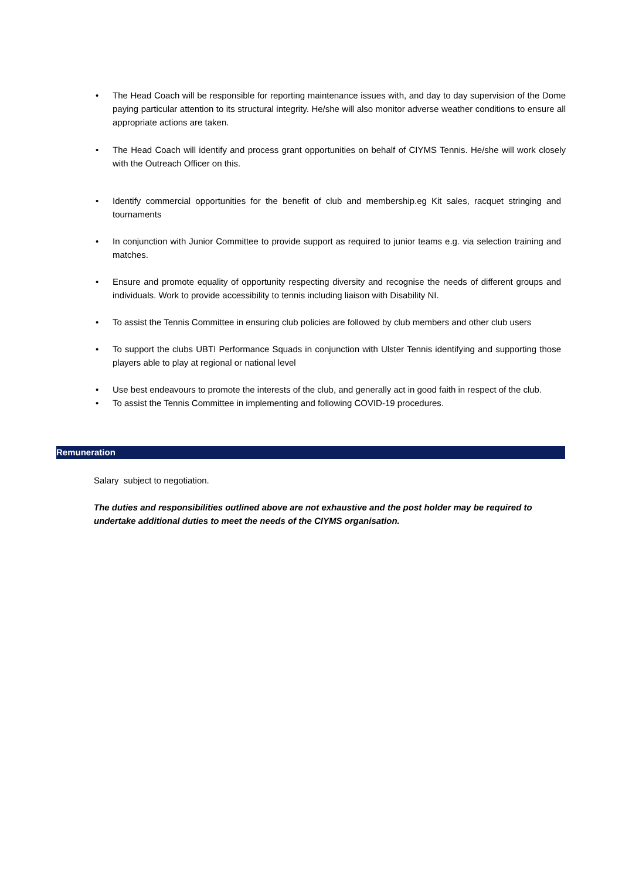• The Head Coach will be responsible for reporting maintenance issues with, and day to day supervision of the Dome paying particular attention to its structural integrity. He/she will also monitor adverse weather conditions to ensure all appropriate actions are taken.
• The Head Coach will identify and process grant opportunities on behalf of CIYMS Tennis. He/she will work closely with the Outreach Officer on this.
• Identify commercial opportunities for the benefit of club and membership.eg Kit sales, racquet stringing and tournaments
• In conjunction with Junior Committee to provide support as required to junior teams e.g. via selection training and matches.
• Ensure and promote equality of opportunity respecting diversity and recognise the needs of different groups and individuals. Work to provide accessibility to tennis including liaison with Disability NI.
• To assist the Tennis Committee in ensuring club policies are followed by club members and other club users
• To support the clubs UBTI Performance Squads in conjunction with Ulster Tennis identifying and supporting those players able to play at regional or national level
• Use best endeavours to promote the interests of the club, and generally act in good faith in respect of the club.
• To assist the Tennis Committee in implementing and following COVID-19 procedures.
Remuneration
Salary subject to negotiation.
The duties and responsibilities outlined above are not exhaustive and the post holder may be required to undertake additional duties to meet the needs of the CIYMS organisation.